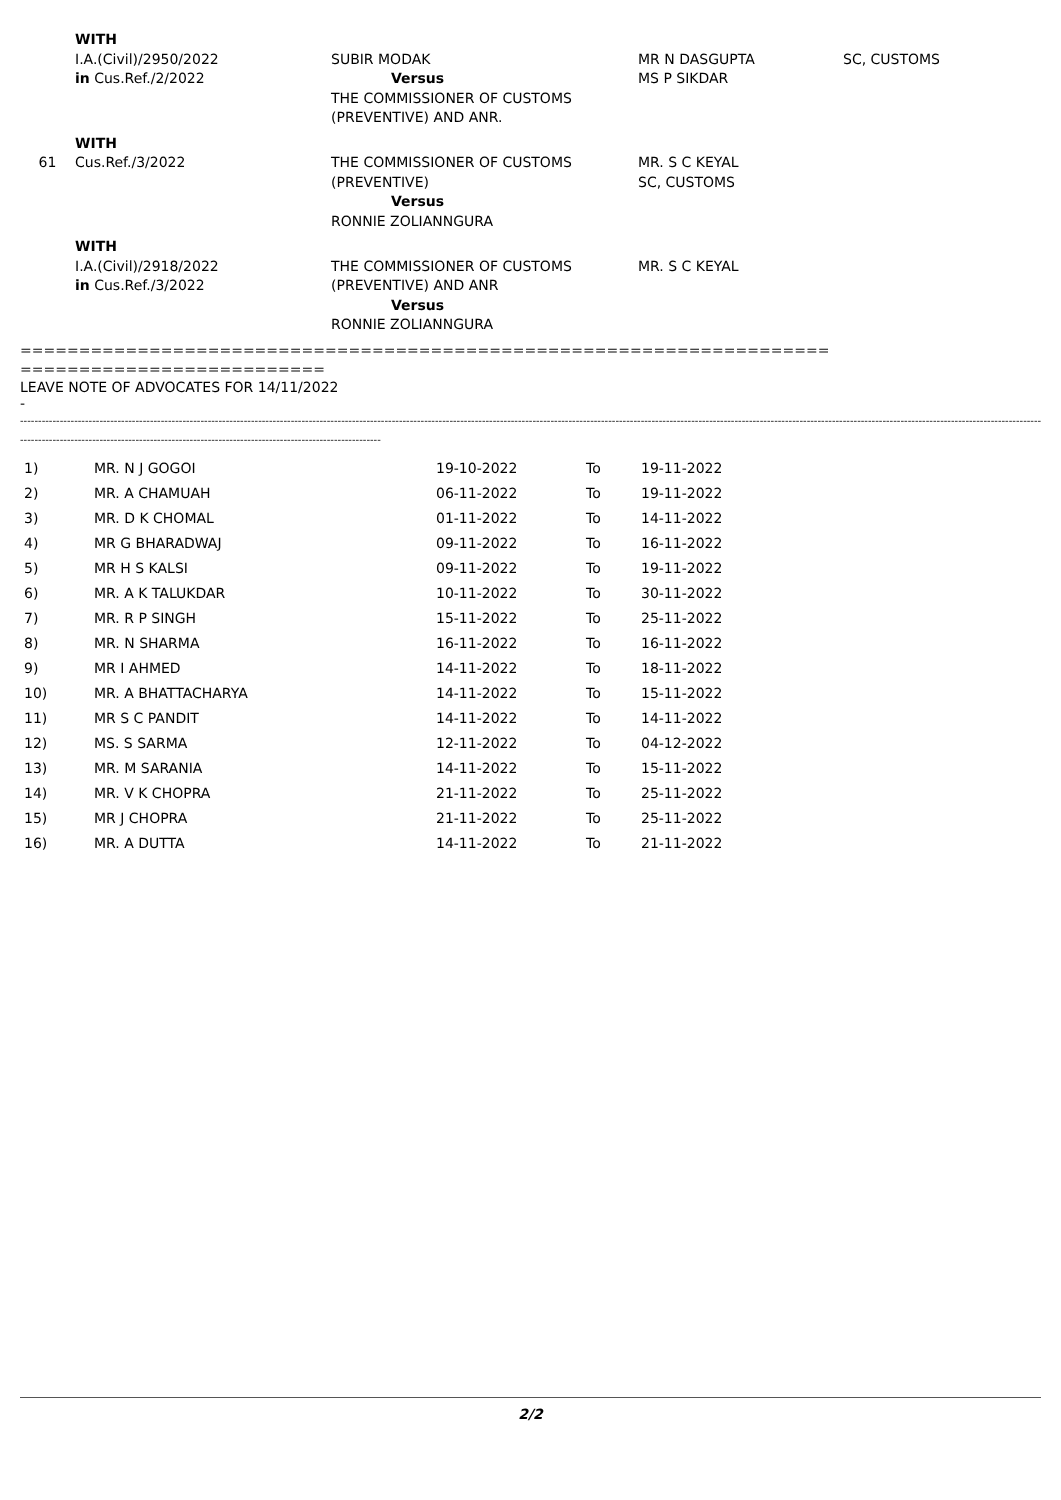| | WITH I.A.(Civil)/2950/2022 in Cus.Ref./2/2022 | SUBIR MODAK Versus THE COMMISSIONER OF CUSTOMS (PREVENTIVE) AND ANR. | MR N DASGUPTA MS P SIKDAR | SC, CUSTOMS |
| 61 | WITH Cus.Ref./3/2022 | THE COMMISSIONER OF CUSTOMS (PREVENTIVE) Versus RONNIE ZOLIANNGURA | MR. S C KEYAL SC, CUSTOMS | |
| | WITH I.A.(Civil)/2918/2022 in Cus.Ref./3/2022 | THE COMMISSIONER OF CUSTOMS (PREVENTIVE) AND ANR Versus RONNIE ZOLIANNGURA | MR. S C KEYAL | |
=====================================================================
==========================
LEAVE NOTE OF ADVOCATES FOR 14/11/2022
-
--------------------------------------------------------------------------------------------------------------------------------------------------------------------------------------------------------------------------------------------------------------------------------------------------
----------------------------------------------------------------------------------------------------
| 1) | MR. N J GOGOI | 19-10-2022 | To | 19-11-2022 |
| 2) | MR. A CHAMUAH | 06-11-2022 | To | 19-11-2022 |
| 3) | MR. D K CHOMAL | 01-11-2022 | To | 14-11-2022 |
| 4) | MR G BHARADWAJ | 09-11-2022 | To | 16-11-2022 |
| 5) | MR H S KALSI | 09-11-2022 | To | 19-11-2022 |
| 6) | MR. A K TALUKDAR | 10-11-2022 | To | 30-11-2022 |
| 7) | MR. R P SINGH | 15-11-2022 | To | 25-11-2022 |
| 8) | MR. N SHARMA | 16-11-2022 | To | 16-11-2022 |
| 9) | MR I AHMED | 14-11-2022 | To | 18-11-2022 |
| 10) | MR. A BHATTACHARYA | 14-11-2022 | To | 15-11-2022 |
| 11) | MR S C PANDIT | 14-11-2022 | To | 14-11-2022 |
| 12) | MS. S SARMA | 12-11-2022 | To | 04-12-2022 |
| 13) | MR. M SARANIA | 14-11-2022 | To | 15-11-2022 |
| 14) | MR. V K CHOPRA | 21-11-2022 | To | 25-11-2022 |
| 15) | MR J CHOPRA | 21-11-2022 | To | 25-11-2022 |
| 16) | MR. A DUTTA | 14-11-2022 | To | 21-11-2022 |
2/2